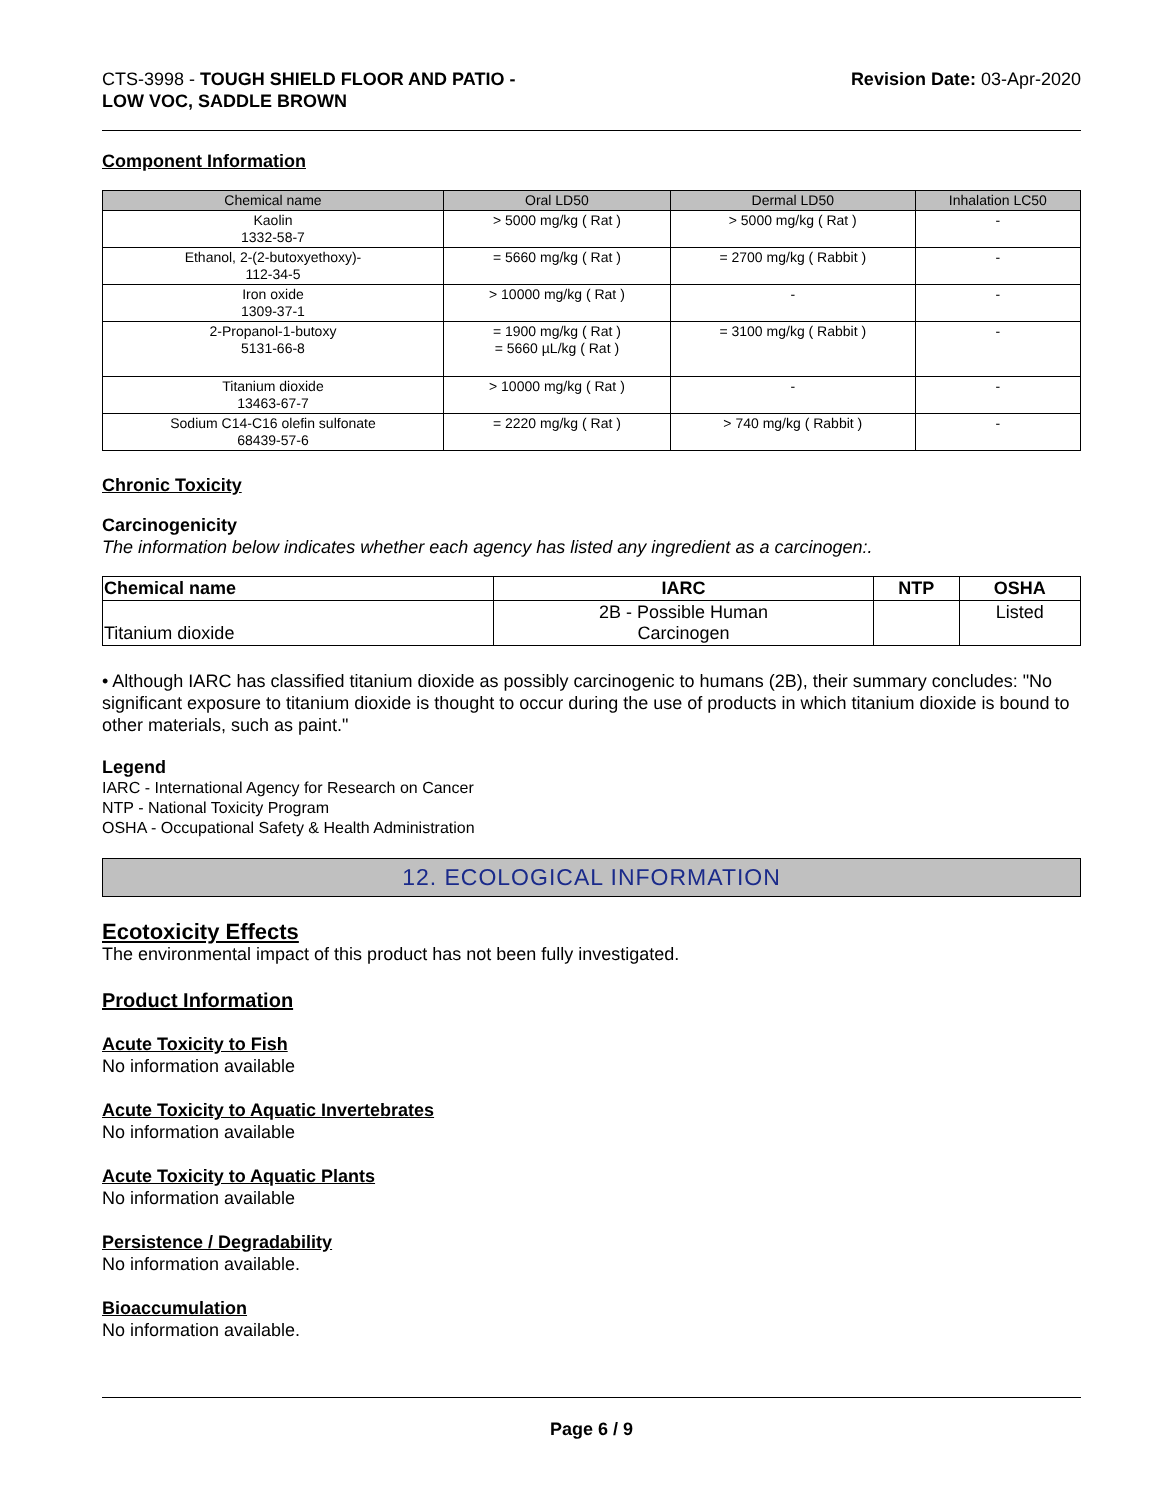CTS-3998 - TOUGH SHIELD FLOOR AND PATIO -
LOW VOC, SADDLE BROWN
Revision Date: 03-Apr-2020
Component Information
| Chemical name | Oral LD50 | Dermal LD50 | Inhalation LC50 |
| --- | --- | --- | --- |
| Kaolin 1332-58-7 | > 5000 mg/kg ( Rat ) | > 5000 mg/kg ( Rat ) | - |
| Ethanol, 2-(2-butoxyethoxy)- 112-34-5 | = 5660 mg/kg ( Rat ) | = 2700 mg/kg ( Rabbit ) | - |
| Iron oxide 1309-37-1 | > 10000 mg/kg ( Rat ) | - | - |
| 2-Propanol-1-butoxy 5131-66-8 | = 1900 mg/kg ( Rat ) = 5660 µL/kg ( Rat ) | = 3100 mg/kg ( Rabbit ) | - |
| Titanium dioxide 13463-67-7 | > 10000 mg/kg ( Rat ) | - | - |
| Sodium C14-C16 olefin sulfonate 68439-57-6 | = 2220 mg/kg ( Rat ) | > 740 mg/kg ( Rabbit ) | - |
Chronic Toxicity
Carcinogenicity
The information below indicates whether each agency has listed any ingredient as a carcinogen:.
| Chemical name | IARC | NTP | OSHA |
| --- | --- | --- | --- |
| Titanium dioxide | 2B - Possible Human Carcinogen | | Listed |
• Although IARC has classified titanium dioxide as possibly carcinogenic to humans (2B), their summary concludes: "No significant exposure to titanium dioxide is thought to occur during the use of products in which titanium dioxide is bound to other materials, such as paint."
Legend
IARC - International Agency for Research on Cancer
NTP - National Toxicity Program
OSHA - Occupational Safety & Health Administration
12. ECOLOGICAL INFORMATION
Ecotoxicity Effects
The environmental impact of this product has not been fully investigated.
Product Information
Acute Toxicity to Fish
No information available
Acute Toxicity to Aquatic Invertebrates
No information available
Acute Toxicity to Aquatic Plants
No information available
Persistence / Degradability
No information available.
Bioaccumulation
No information available.
Page 6 / 9